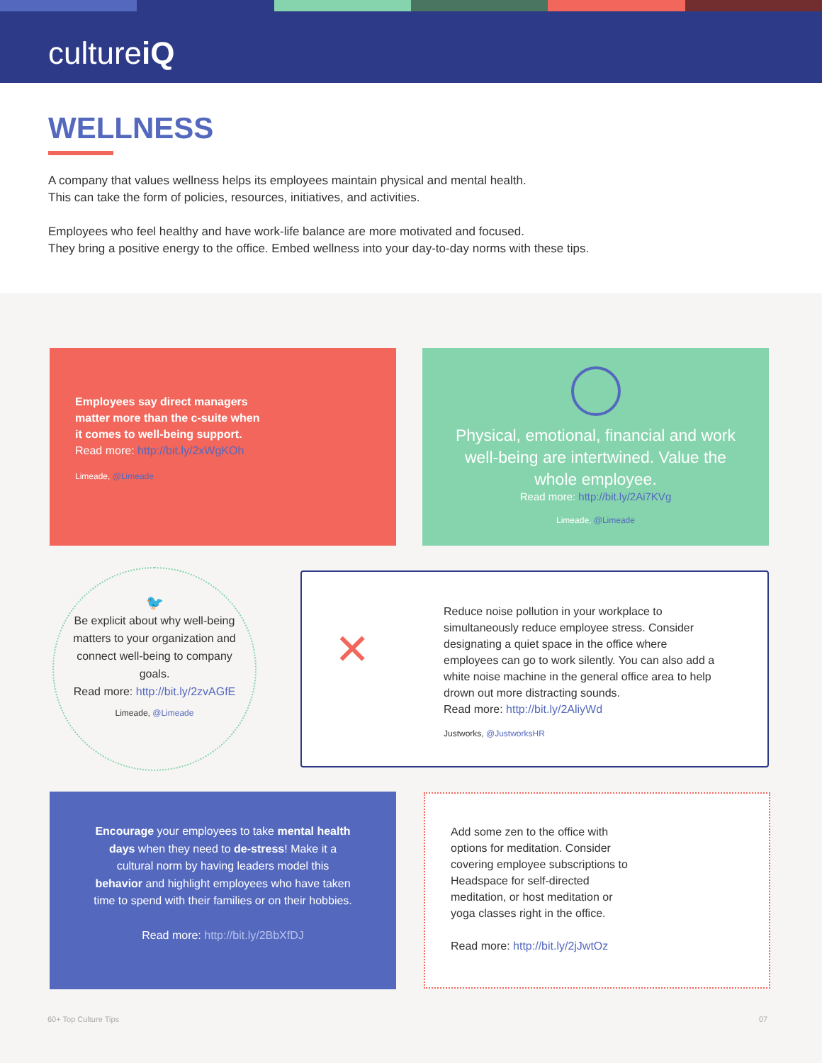cultureiQ
WELLNESS
A company that values wellness helps its employees maintain physical and mental health.
This can take the form of policies, resources, initiatives, and activities.
Employees who feel healthy and have work-life balance are more motivated and focused.
They bring a positive energy to the office. Embed wellness into your day-to-day norms with these tips.
Employees say direct managers matter more than the c-suite when it comes to well-being support.
Read more: http://bit.ly/2xWgKOh
Limeade, @Limeade
Physical, emotional, financial and work well-being are intertwined. Value the whole employee.
Read more: http://bit.ly/2Ai7KVg
Limeade, @Limeade
🐦
Be explicit about why well-being matters to your organization and connect well-being to company goals.
Read more: http://bit.ly/2zvAGfE
Limeade, @Limeade
✕
Reduce noise pollution in your workplace to simultaneously reduce employee stress. Consider designating a quiet space in the office where employees can go to work silently. You can also add a white noise machine in the general office area to help drown out more distracting sounds.
Read more: http://bit.ly/2AliyWd
Justworks, @JustworksHR
Encourage your employees to take mental health days when they need to de-stress! Make it a cultural norm by having leaders model this behavior and highlight employees who have taken time to spend with their families or on their hobbies.
Read more: http://bit.ly/2BbXfDJ
Add some zen to the office with options for meditation. Consider covering employee subscriptions to Headspace for self-directed meditation, or host meditation or yoga classes right in the office.
Read more: http://bit.ly/2jJwtOz
60+ Top Culture Tips 07